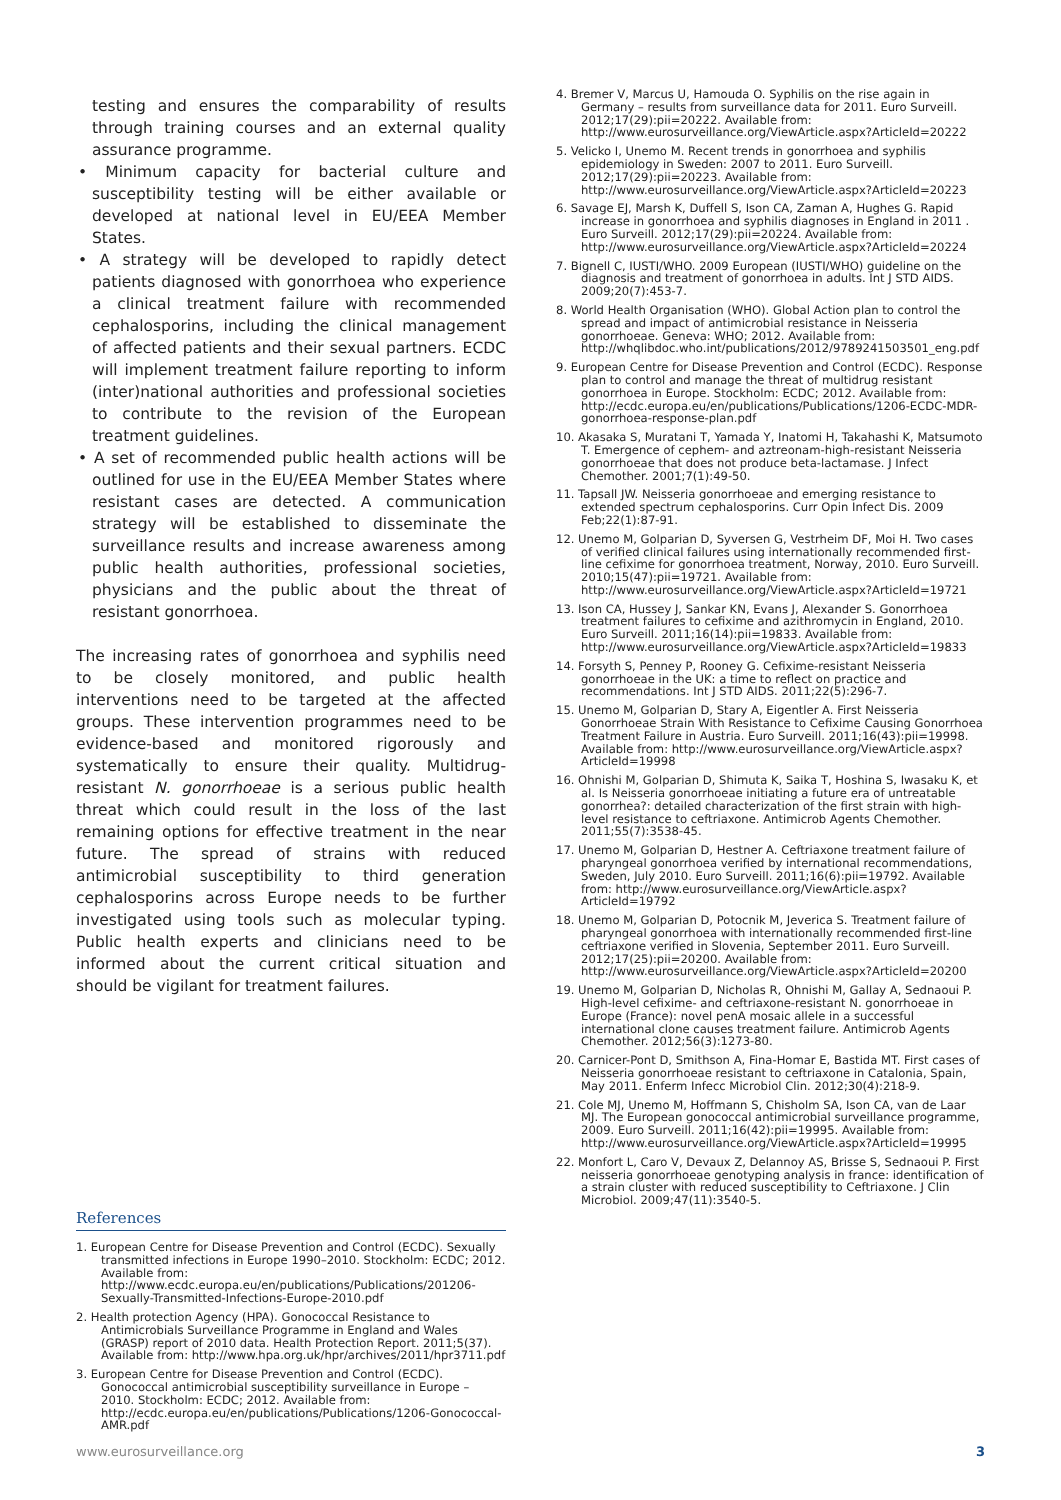testing and ensures the comparability of results through training courses and an external quality assurance programme.
• Minimum capacity for bacterial culture and susceptibility testing will be either available or developed at national level in EU/EEA Member States.
• A strategy will be developed to rapidly detect patients diagnosed with gonorrhoea who experience a clinical treatment failure with recommended cephalosporins, including the clinical management of affected patients and their sexual partners. ECDC will implement treatment failure reporting to inform (inter)national authorities and professional societies to contribute to the revision of the European treatment guidelines.
• A set of recommended public health actions will be outlined for use in the EU/EEA Member States where resistant cases are detected. A communication strategy will be established to disseminate the surveillance results and increase awareness among public health authorities, professional societies, physicians and the public about the threat of resistant gonorrhoea.
The increasing rates of gonorrhoea and syphilis need to be closely monitored, and public health interventions need to be targeted at the affected groups. These intervention programmes need to be evidence-based and monitored rigorously and systematically to ensure their quality. Multidrug-resistant N. gonorrhoeae is a serious public health threat which could result in the loss of the last remaining options for effective treatment in the near future. The spread of strains with reduced antimicrobial susceptibility to third generation cephalosporins across Europe needs to be further investigated using tools such as molecular typing. Public health experts and clinicians need to be informed about the current critical situation and should be vigilant for treatment failures.
References
1. European Centre for Disease Prevention and Control (ECDC). Sexually transmitted infections in Europe 1990–2010. Stockholm: ECDC; 2012. Available from: http://www.ecdc.europa.eu/en/publications/Publications/201206-Sexually-Transmitted-Infections-Europe-2010.pdf
2. Health protection Agency (HPA). Gonococcal Resistance to Antimicrobials Surveillance Programme in England and Wales (GRASP) report of 2010 data. Health Protection Report. 2011;5(37). Available from: http://www.hpa.org.uk/hpr/archives/2011/hpr3711.pdf
3. European Centre for Disease Prevention and Control (ECDC). Gonococcal antimicrobial susceptibility surveillance in Europe – 2010. Stockholm: ECDC; 2012. Available from: http://ecdc.europa.eu/en/publications/Publications/1206-Gonococcal-AMR.pdf
4. Bremer V, Marcus U, Hamouda O. Syphilis on the rise again in Germany – results from surveillance data for 2011. Euro Surveill. 2012;17(29):pii=20222. Available from: http://www.eurosurveillance.org/ViewArticle.aspx?ArticleId=20222
5. Velicko I, Unemo M. Recent trends in gonorrhoea and syphilis epidemiology in Sweden: 2007 to 2011. Euro Surveill. 2012;17(29):pii=20223. Available from: http://www.eurosurveillance.org/ViewArticle.aspx?ArticleId=20223
6. Savage EJ, Marsh K, Duffell S, Ison CA, Zaman A, Hughes G. Rapid increase in gonorrhoea and syphilis diagnoses in England in 2011 . Euro Surveill. 2012;17(29):pii=20224. Available from: http://www.eurosurveillance.org/ViewArticle.aspx?ArticleId=20224
7. Bignell C, IUSTI/WHO. 2009 European (IUSTI/WHO) guideline on the diagnosis and treatment of gonorrhoea in adults. Int J STD AIDS. 2009;20(7):453-7.
8. World Health Organisation (WHO). Global Action plan to control the spread and impact of antimicrobial resistance in Neisseria gonorrhoeae. Geneva: WHO; 2012. Available from: http://whqlibdoc.who.int/publications/2012/9789241503501_eng.pdf
9. European Centre for Disease Prevention and Control (ECDC). Response plan to control and manage the threat of multidrug resistant gonorrhoea in Europe. Stockholm: ECDC; 2012. Available from: http://ecdc.europa.eu/en/publications/Publications/1206-ECDC-MDR-gonorrhoea-response-plan.pdf
10. Akasaka S, Muratani T, Yamada Y, Inatomi H, Takahashi K, Matsumoto T. Emergence of cephem- and aztreonam-high-resistant Neisseria gonorrhoeae that does not produce beta-lactamase. J Infect Chemother. 2001;7(1):49-50.
11. Tapsall JW. Neisseria gonorrhoeae and emerging resistance to extended spectrum cephalosporins. Curr Opin Infect Dis. 2009 Feb;22(1):87-91.
12. Unemo M, Golparian D, Syversen G, Vestrheim DF, Moi H. Two cases of verified clinical failures using internationally recommended first-line cefixime for gonorrhoea treatment, Norway, 2010. Euro Surveill. 2010;15(47):pii=19721. Available from: http://www.eurosurveillance.org/ViewArticle.aspx?ArticleId=19721
13. Ison CA, Hussey J, Sankar KN, Evans J, Alexander S. Gonorrhoea treatment failures to cefixime and azithromycin in England, 2010. Euro Surveill. 2011;16(14):pii=19833. Available from: http://www.eurosurveillance.org/ViewArticle.aspx?ArticleId=19833
14. Forsyth S, Penney P, Rooney G. Cefixime-resistant Neisseria gonorrhoeae in the UK: a time to reflect on practice and recommendations. Int J STD AIDS. 2011;22(5):296-7.
15. Unemo M, Golparian D, Stary A, Eigentler A. First Neisseria Gonorrhoeae Strain With Resistance to Cefixime Causing Gonorrhoea Treatment Failure in Austria. Euro Surveill. 2011;16(43):pii=19998. Available from: http://www.eurosurveillance.org/ViewArticle.aspx?ArticleId=19998
16. Ohnishi M, Golparian D, Shimuta K, Saika T, Hoshina S, Iwasaku K, et al. Is Neisseria gonorrhoeae initiating a future era of untreatable gonorrhea?: detailed characterization of the first strain with high-level resistance to ceftriaxone. Antimicrob Agents Chemother. 2011;55(7):3538-45.
17. Unemo M, Golparian D, Hestner A. Ceftriaxone treatment failure of pharyngeal gonorrhoea verified by international recommendations, Sweden, July 2010. Euro Surveill. 2011;16(6):pii=19792. Available from: http://www.eurosurveillance.org/ViewArticle.aspx?ArticleId=19792
18. Unemo M, Golparian D, Potocnik M, Jeverica S. Treatment failure of pharyngeal gonorrhoea with internationally recommended first-line ceftriaxone verified in Slovenia, September 2011. Euro Surveill. 2012;17(25):pii=20200. Available from: http://www.eurosurveillance.org/ViewArticle.aspx?ArticleId=20200
19. Unemo M, Golparian D, Nicholas R, Ohnishi M, Gallay A, Sednaoui P. High-level cefixime- and ceftriaxone-resistant N. gonorrhoeae in Europe (France): novel penA mosaic allele in a successful international clone causes treatment failure. Antimicrob Agents Chemother. 2012;56(3):1273-80.
20. Carnicer-Pont D, Smithson A, Fina-Homar E, Bastida MT. First cases of Neisseria gonorrhoeae resistant to ceftriaxone in Catalonia, Spain, May 2011. Enferm Infecc Microbiol Clin. 2012;30(4):218-9.
21. Cole MJ, Unemo M, Hoffmann S, Chisholm SA, Ison CA, van de Laar MJ. The European gonococcal antimicrobial surveillance programme, 2009. Euro Surveill. 2011;16(42):pii=19995. Available from: http://www.eurosurveillance.org/ViewArticle.aspx?ArticleId=19995
22. Monfort L, Caro V, Devaux Z, Delannoy AS, Brisse S, Sednaoui P. First neisseria gonorrhoeae genotyping analysis in france: identification of a strain cluster with reduced susceptibility to Ceftriaxone. J Clin Microbiol. 2009;47(11):3540-5.
www.eurosurveillance.org 3